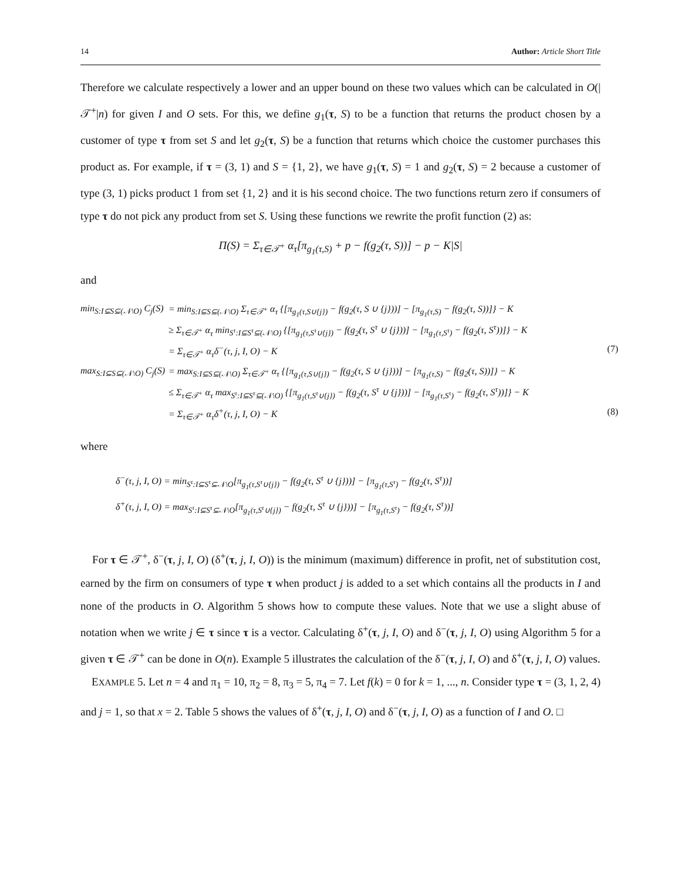14 Author: Article Short Title
Therefore we calculate respectively a lower and an upper bound on these two values which can be calculated in O(|𝒯<sup>+</sup>|n) for given I and O sets. For this, we define g<sub>1</sub>(τ, S) to be a function that returns the product chosen by a customer of type τ from set S and let g<sub>2</sub>(τ, S) be a function that returns which choice the customer purchases this product as. For example, if τ = (3, 1) and S = {1, 2}, we have g<sub>1</sub>(τ, S) = 1 and g<sub>2</sub>(τ, S) = 2 because a customer of type (3, 1) picks product 1 from set {1, 2} and it is his second choice. The two functions return zero if consumers of type τ do not pick any product from set S. Using these functions we rewrite the profit function (2) as:
Π(S) = Σ<sub>τ∈𝒯<sup>+</sup></sub> α<sub>τ</sub>[π<sub>g<sub>1</sub>(τ,S)</sub> + p − f(g<sub>2</sub>(τ, S))] − p − K|S|
and
min<sub>S:I⊆S⊆(𝒩\O)</sub> C<sub>j</sub>(S)
= min<sub>S:I⊆S⊆(𝒩\O)</sub> Σ<sub>τ∈𝒯<sup>+</sup></sub> α<sub>τ</sub> {[π<sub>g<sub>1</sub>(τ,S∪{j})</sub> − f(g<sub>2</sub>(τ, S ∪ {j}))] − [π<sub>g<sub>1</sub>(τ,S)</sub> − f(g<sub>2</sub>(τ, S))]} − K
≥ Σ<sub>τ∈𝒯<sup>+</sup></sub> α<sub>τ</sub> min<sub>S<sup>τ</sup>:I⊆S<sup>τ</sup>⊆(𝒩\O)</sub> {[π<sub>g<sub>1</sub>(τ,S<sup>τ</sup>∪{j})</sub> − f(g<sub>2</sub>(τ, S<sup>τ</sup> ∪ {j}))] − [π<sub>g<sub>1</sub>(τ,S<sup>τ</sup>)</sub> − f(g<sub>2</sub>(τ, S<sup>τ</sup>))]} − K
= Σ<sub>τ∈𝒯<sup>+</sup></sub> α<sub>τ</sub>δ<sup>−</sup>(τ, j, I, O) − K
(7)
max<sub>S:I⊆S⊆(𝒩\O)</sub> C<sub>j</sub>(S)
= max<sub>S:I⊆S⊆(𝒩\O)</sub> Σ<sub>τ∈𝒯<sup>+</sup></sub> α<sub>τ</sub> {[π<sub>g<sub>1</sub>(τ,S∪{j})</sub> − f(g<sub>2</sub>(τ, S ∪ {j}))] − [π<sub>g<sub>1</sub>(τ,S)</sub> − f(g<sub>2</sub>(τ, S))]} − K
≤ Σ<sub>τ∈𝒯<sup>+</sup></sub> α<sub>τ</sub> max<sub>S<sup>τ</sup>:I⊆S<sup>τ</sup>⊆(𝒩\O)</sub> {[π<sub>g<sub>1</sub>(τ,S<sup>τ</sup>∪{j})</sub> − f(g<sub>2</sub>(τ, S<sup>τ</sup> ∪ {j}))] − [π<sub>g<sub>1</sub>(τ,S<sup>τ</sup>)</sub> − f(g<sub>2</sub>(τ, S<sup>τ</sup>))]} − K
= Σ<sub>τ∈𝒯<sup>+</sup></sub> α<sub>τ</sub>δ<sup>+</sup>(τ, j, I, O) − K
(8)
where
δ<sup>−</sup>(τ, j, I, O) = min<sub>S<sup>τ</sup>:I⊆S<sup>τ</sup>⊆𝒩\O</sub>[π<sub>g<sub>1</sub>(τ,S<sup>τ</sup>∪{j})</sub> − f(g<sub>2</sub>(τ, S<sup>τ</sup> ∪ {j}))] − [π<sub>g<sub>1</sub>(τ,S<sup>τ</sup>)</sub> − f(g<sub>2</sub>(τ, S<sup>τ</sup>))]
δ<sup>+</sup>(τ, j, I, O) = max<sub>S<sup>τ</sup>:I⊆S<sup>τ</sup>⊆𝒩\O</sub>[π<sub>g<sub>1</sub>(τ,S<sup>τ</sup>∪{j})</sub> − f(g<sub>2</sub>(τ, S<sup>τ</sup> ∪ {j}))] − [π<sub>g<sub>1</sub>(τ,S<sup>τ</sup>)</sub> − f(g<sub>2</sub>(τ, S<sup>τ</sup>))]
For τ ∈ 𝒯<sup>+</sup>, δ<sup>−</sup>(τ, j, I, O) (δ<sup>+</sup>(τ, j, I, O)) is the minimum (maximum) difference in profit, net of substitution cost, earned by the firm on consumers of type τ when product j is added to a set which contains all the products in I and none of the products in O. Algorithm 5 shows how to compute these values. Note that we use a slight abuse of notation when we write j ∈ τ since τ is a vector. Calculating δ<sup>+</sup>(τ, j, I, O) and δ<sup>−</sup>(τ, j, I, O) using Algorithm 5 for a given τ ∈ 𝒯<sup>+</sup> can be done in O(n). Example 5 illustrates the calculation of the δ<sup>−</sup>(τ, j, I, O) and δ<sup>+</sup>(τ, j, I, O) values.
EXAMPLE 5. Let n = 4 and π<sub>1</sub> = 10, π<sub>2</sub> = 8, π<sub>3</sub> = 5, π<sub>4</sub> = 7. Let f(k) = 0 for k = 1, ..., n. Consider type τ = (3, 1, 2, 4) and j = 1, so that x = 2. Table 5 shows the values of δ<sup>+</sup>(τ, j, I, O) and δ<sup>−</sup>(τ, j, I, O) as a function of I and O. □